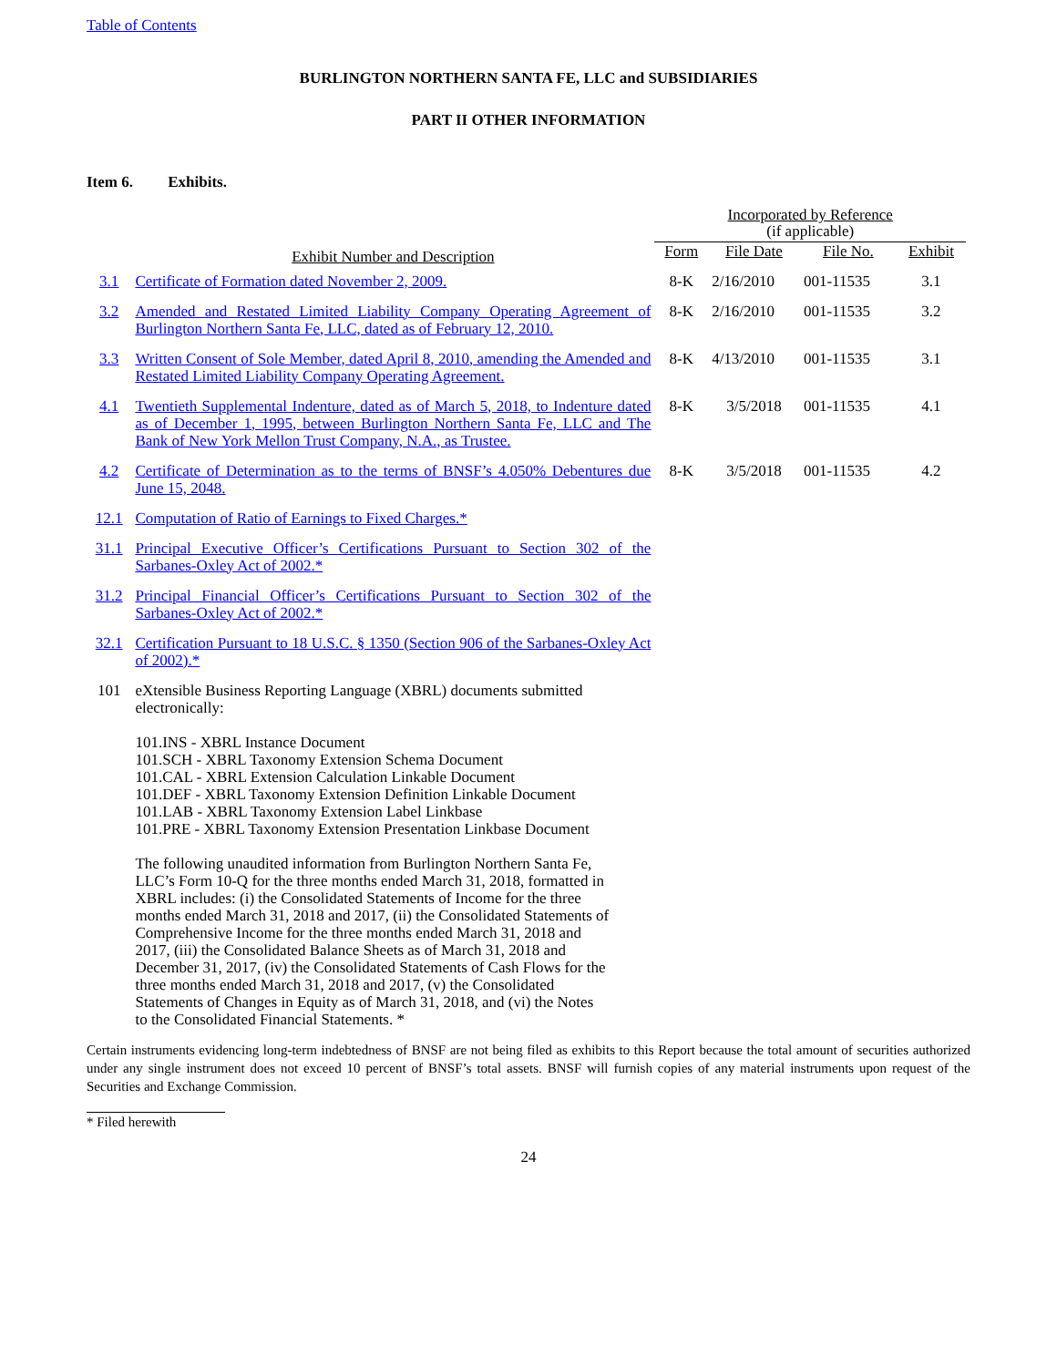Table of Contents
BURLINGTON NORTHERN SANTA FE, LLC and SUBSIDIARIES
PART II OTHER INFORMATION
Item 6. Exhibits.
| | | Incorporated by Reference (if applicable) | | | |
| --- | --- | --- | --- | --- | --- |
| | Exhibit Number and Description | Form | File Date | File No. | Exhibit |
| 3.1 | Certificate of Formation dated November 2, 2009. | 8-K | 2/16/2010 | 001-11535 | 3.1 |
| 3.2 | Amended and Restated Limited Liability Company Operating Agreement of Burlington Northern Santa Fe, LLC, dated as of February 12, 2010. | 8-K | 2/16/2010 | 001-11535 | 3.2 |
| 3.3 | Written Consent of Sole Member, dated April 8, 2010, amending the Amended and Restated Limited Liability Company Operating Agreement. | 8-K | 4/13/2010 | 001-11535 | 3.1 |
| 4.1 | Twentieth Supplemental Indenture, dated as of March 5, 2018, to Indenture dated as of December 1, 1995, between Burlington Northern Santa Fe, LLC and The Bank of New York Mellon Trust Company, N.A., as Trustee. | 8-K | 3/5/2018 | 001-11535 | 4.1 |
| 4.2 | Certificate of Determination as to the terms of BNSF’s 4.050% Debentures due June 15, 2048. | 8-K | 3/5/2018 | 001-11535 | 4.2 |
| 12.1 | Computation of Ratio of Earnings to Fixed Charges.* | | | | |
| 31.1 | Principal Executive Officer’s Certifications Pursuant to Section 302 of the Sarbanes-Oxley Act of 2002.* | | | | |
| 31.2 | Principal Financial Officer’s Certifications Pursuant to Section 302 of the Sarbanes-Oxley Act of 2002.* | | | | |
| 32.1 | Certification Pursuant to 18 U.S.C. § 1350 (Section 906 of the Sarbanes-Oxley Act of 2002).* | | | | |
| 101 | eXtensible Business Reporting Language (XBRL) documents submitted electronically: 101.INS - XBRL Instance Document 101.SCH - XBRL Taxonomy Extension Schema Document 101.CAL - XBRL Extension Calculation Linkable Document 101.DEF - XBRL Taxonomy Extension Definition Linkable Document 101.LAB - XBRL Taxonomy Extension Label Linkbase 101.PRE - XBRL Taxonomy Extension Presentation Linkbase Document The following unaudited information from Burlington Northern Santa Fe, LLC’s Form 10-Q for the three months ended March 31, 2018, formatted in XBRL includes: (i) the Consolidated Statements of Income for the three months ended March 31, 2018 and 2017, (ii) the Consolidated Statements of Comprehensive Income for the three months ended March 31, 2018 and 2017, (iii) the Consolidated Balance Sheets as of March 31, 2018 and December 31, 2017, (iv) the Consolidated Statements of Cash Flows for the three months ended March 31, 2018 and 2017, (v) the Consolidated Statements of Changes in Equity as of March 31, 2018, and (vi) the Notes to the Consolidated Financial Statements. * | | | | |
Certain instruments evidencing long-term indebtedness of BNSF are not being filed as exhibits to this Report because the total amount of securities authorized under any single instrument does not exceed 10 percent of BNSF’s total assets. BNSF will furnish copies of any material instruments upon request of the Securities and Exchange Commission.
* Filed herewith
24